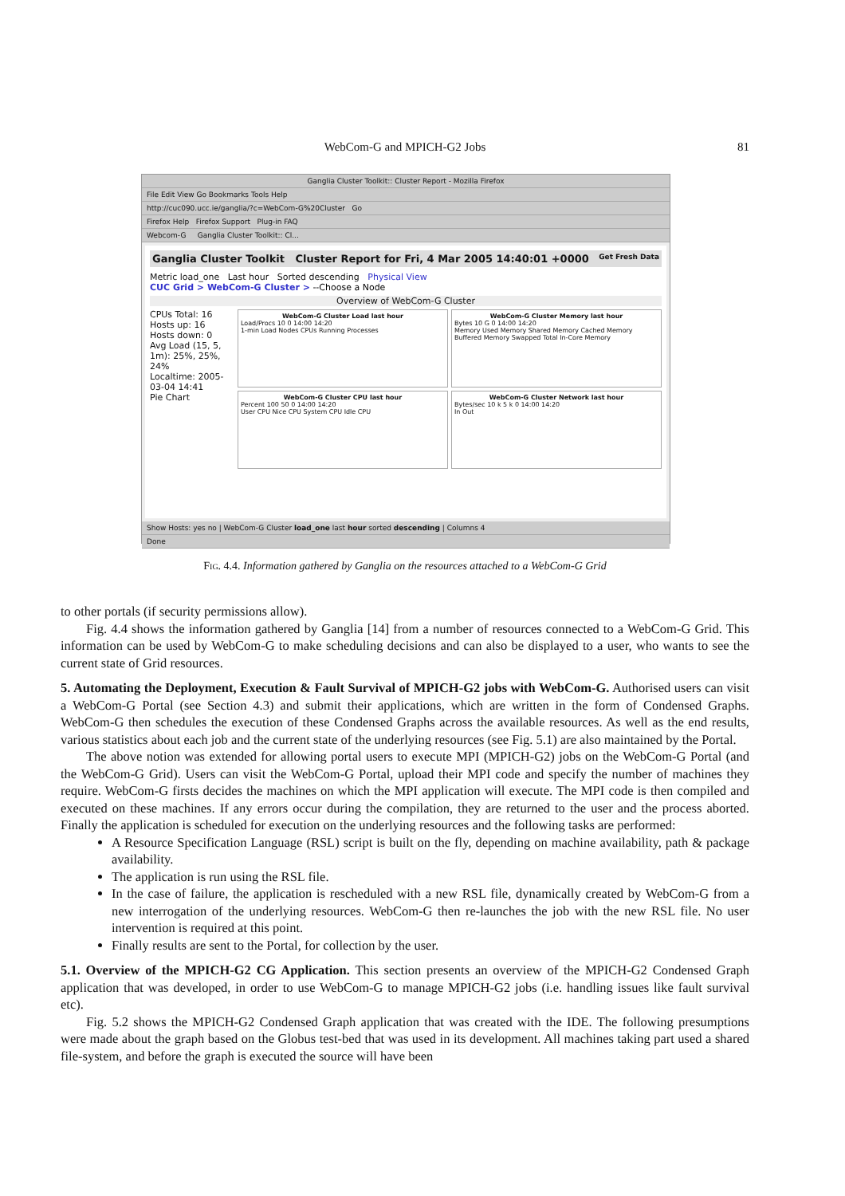WebCom-G and MPICH-G2 Jobs
81
Ganglia Cluster Toolkit:: Cluster Report - Mozilla Firefox
File Edit View Go Bookmarks Tools Help
http://cuc090.ucc.ie/ganglia/?c=WebCom-G%20Cluster Go
Firefox Help Firefox Support Plug-in FAQ
Webcom-G Ganglia Cluster Toolkit:: Cl...
Ganglia Cluster Toolkit Cluster Report for Fri, 4 Mar 2005 14:40:01 +0000 Get Fresh Data
Metric load_one Last hour Sorted descending Physical View
CUC Grid > WebCom-G Cluster > --Choose a Node
Overview of WebCom-G Cluster
CPUs Total: 16
Hosts up: 16
Hosts down: 0
Avg Load (15, 5, 1m): 25%, 25%, 24%
Localtime: 2005-03-04 14:41
Pie Chart
WebCom-G Cluster Load last hour
Load/Procs 10 0 14:00 14:20
1-min Load Nodes CPUs Running Processes
WebCom-G Cluster Memory last hour
Bytes 10 G 0 14:00 14:20
Memory Used Memory Shared Memory Cached Memory Buffered Memory Swapped Total In-Core Memory
WebCom-G Cluster CPU last hour
Percent 100 50 0 14:00 14:20
User CPU Nice CPU System CPU Idle CPU
WebCom-G Cluster Network last hour
Bytes/sec 10 k 5 k 0 14:00 14:20
In Out
Show Hosts: yes no | WebCom-G Cluster load_one last hour sorted descending | Columns 4
Done
Fig. 4.4. Information gathered by Ganglia on the resources attached to a WebCom-G Grid
to other portals (if security permissions allow).
Fig. 4.4 shows the information gathered by Ganglia [14] from a number of resources connected to a WebCom-G Grid. This information can be used by WebCom-G to make scheduling decisions and can also be displayed to a user, who wants to see the current state of Grid resources.
5. Automating the Deployment, Execution & Fault Survival of MPICH-G2 jobs with WebCom-G.
Authorised users can visit a WebCom-G Portal (see Section 4.3) and submit their applications, which are written in the form of Condensed Graphs. WebCom-G then schedules the execution of these Condensed Graphs across the available resources. As well as the end results, various statistics about each job and the current state of the underlying resources (see Fig. 5.1) are also maintained by the Portal.
The above notion was extended for allowing portal users to execute MPI (MPICH-G2) jobs on the WebCom-G Portal (and the WebCom-G Grid). Users can visit the WebCom-G Portal, upload their MPI code and specify the number of machines they require. WebCom-G firsts decides the machines on which the MPI application will execute. The MPI code is then compiled and executed on these machines. If any errors occur during the compilation, they are returned to the user and the process aborted. Finally the application is scheduled for execution on the underlying resources and the following tasks are performed:
A Resource Specification Language (RSL) script is built on the fly, depending on machine availability, path & package availability.
The application is run using the RSL file.
In the case of failure, the application is rescheduled with a new RSL file, dynamically created by WebCom-G from a new interrogation of the underlying resources. WebCom-G then re-launches the job with the new RSL file. No user intervention is required at this point.
Finally results are sent to the Portal, for collection by the user.
5.1. Overview of the MPICH-G2 CG Application.
This section presents an overview of the MPICH-G2 Condensed Graph application that was developed, in order to use WebCom-G to manage MPICH-G2 jobs (i.e. handling issues like fault survival etc).
Fig. 5.2 shows the MPICH-G2 Condensed Graph application that was created with the IDE. The following presumptions were made about the graph based on the Globus test-bed that was used in its development. All machines taking part used a shared file-system, and before the graph is executed the source will have been